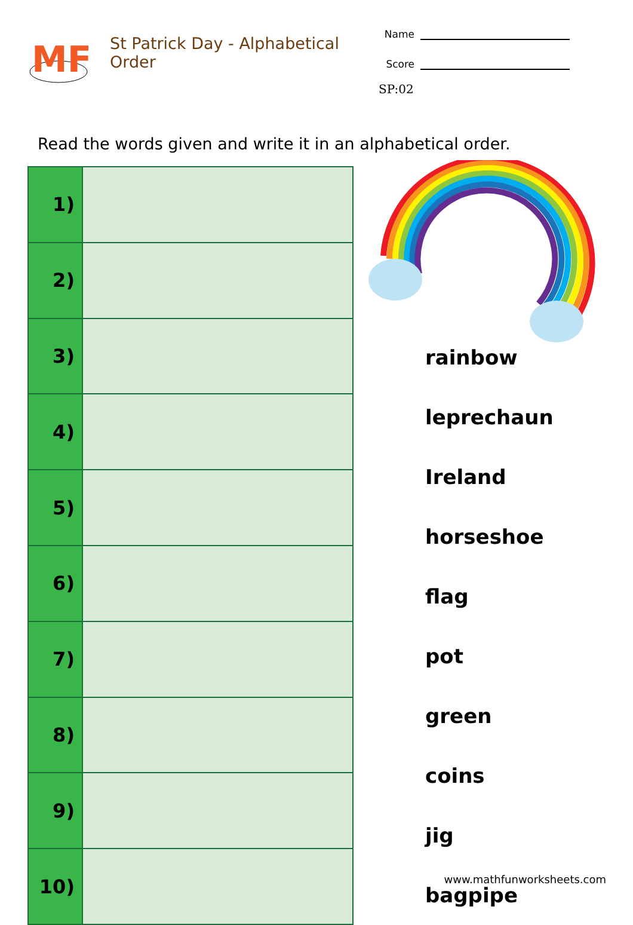MF
St Patrick Day - Alphabetical Order
Name
Score
SP:02
Read the words given and write it in an alphabetical order.
| 1) | |
| 2) | |
| 3) | |
| 4) | |
| 5) | |
| 6) | |
| 7) | |
| 8) | |
| 9) | |
| 10) | |
rainbow
leprechaun
Ireland
horseshoe
flag
pot
green
coins
jig
bagpipe
www.mathfunworksheets.com